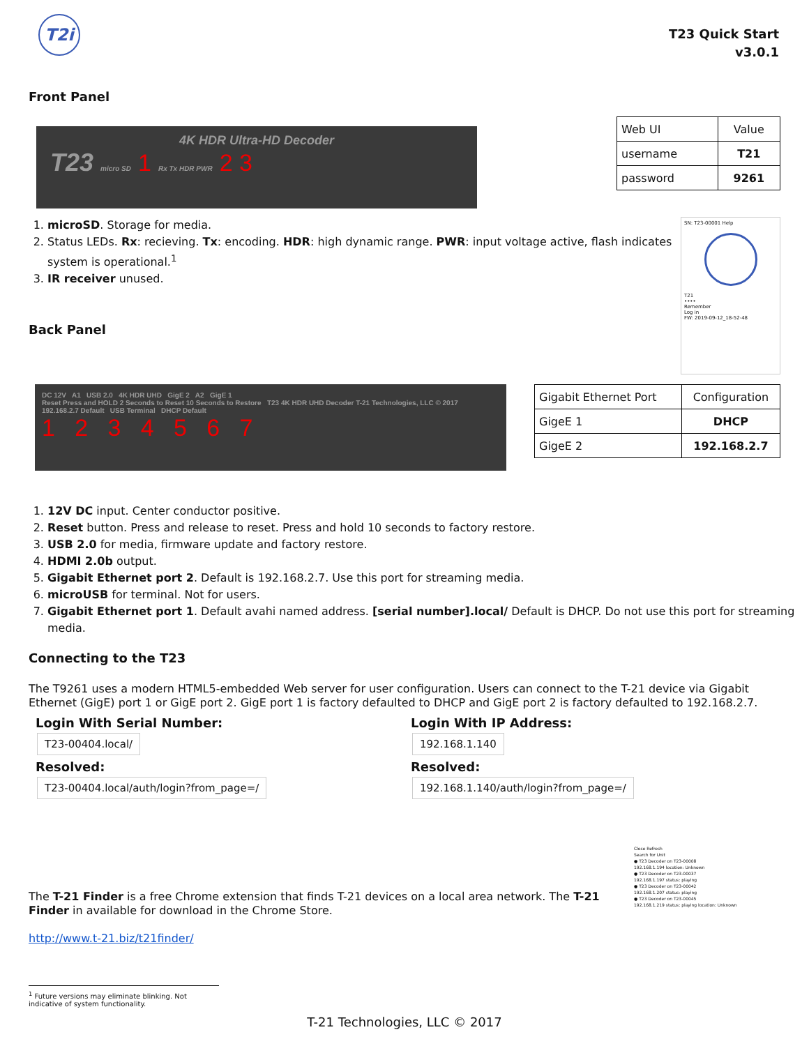T2i
T23 Quick Start
v3.0.1
Front Panel
4K HDR Ultra-HD Decoder
T23 micro SD 1 Rx Tx HDR PWR 2 3
| Web UI | Value |
| username | T21 |
| password | 9261 |
1. microSD. Storage for media.
2. Status LEDs. Rx: recieving. Tx: encoding. HDR: high dynamic range. PWR: input voltage active, flash indicates system is operational.<sup>1</sup>
3. IR receiver unused.
Back Panel
SN: T23-00001 Help
T21
••••
Remember
Log in
FW: 2019-09-12_18-52-48
DC 12V A1 USB 2.0 4K HDR UHD GigE 2 A2 GigE 1
Reset Press and HOLD 2 Seconds to Reset 10 Seconds to Restore T23 4K HDR UHD Decoder T-21 Technologies, LLC © 2017 192.168.2.7 Default USB Terminal DHCP Default
1 2 3 4 5 6 7
| Gigabit Ethernet Port | Configuration |
| GigeE 1 | DHCP |
| GigeE 2 | 192.168.2.7 |
1. 12V DC input. Center conductor positive.
2. Reset button. Press and release to reset. Press and hold 10 seconds to factory restore.
3. USB 2.0 for media, firmware update and factory restore.
4. HDMI 2.0b output.
5. Gigabit Ethernet port 2. Default is 192.168.2.7. Use this port for streaming media.
6. microUSB for terminal. Not for users.
7. Gigabit Ethernet port 1. Default avahi named address. [serial number].local/ Default is DHCP. Do not use this port for streaming media.
Connecting to the T23
The T9261 uses a modern HTML5-embedded Web server for user configuration. Users can connect to the T-21 device via Gigabit Ethernet (GigE) port 1 or GigE port 2. GigE port 1 is factory defaulted to DHCP and GigE port 2 is factory defaulted to 192.168.2.7.
Login With Serial Number:
T23-00404.local/
Resolved:
T23-00404.local/auth/login?from_page=/
Login With IP Address:
192.168.1.140
Resolved:
192.168.1.140/auth/login?from_page=/
The T-21 Finder is a free Chrome extension that finds T-21 devices on a local area network. The T-21 Finder in available for download in the Chrome Store.
http://www.t-21.biz/t21finder/
<sup>1</sup> Future versions may eliminate blinking. Not indicative of system functionality.
Close Refresh
Search for Unit
● T23 Decoder on T23-00008
192.168.1.194 location: Unknown
● T23 Decoder on T23-00037
192.168.1.197 status: playing
● T23 Decoder on T23-00042
192.168.1.207 status: playing
● T23 Decoder on T23-00045
192.168.1.219 status: playing location: Unknown
T-21 Technologies, LLC © 2017